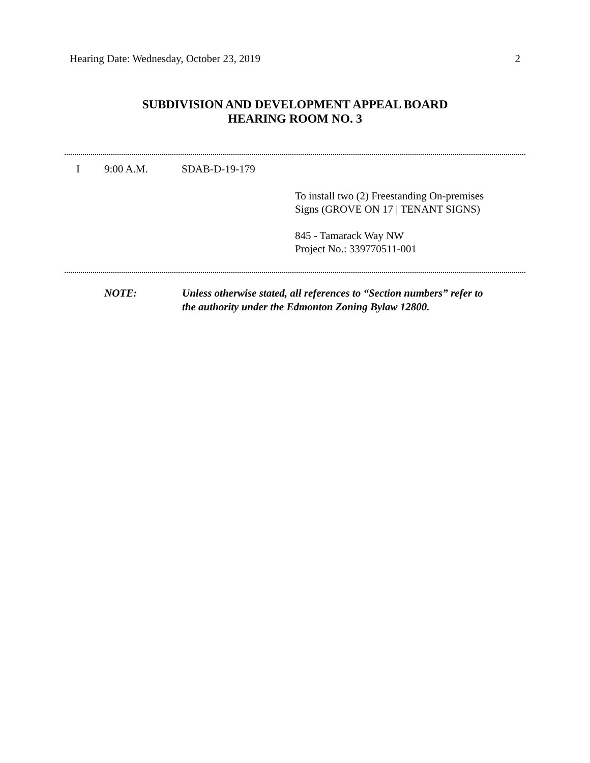Hearing Date: Wednesday, October 23, 2019 2
SUBDIVISION AND DEVELOPMENT APPEAL BOARD
HEARING ROOM NO. 3
I 9:00 A.M. SDAB-D-19-179
To install two (2) Freestanding On-premises
Signs (GROVE ON 17 | TENANT SIGNS)
845 - Tamarack Way NW
Project No.: 339770511-001
NOTE: Unless otherwise stated, all references to “Section numbers” refer to
the authority under the Edmonton Zoning Bylaw 12800.